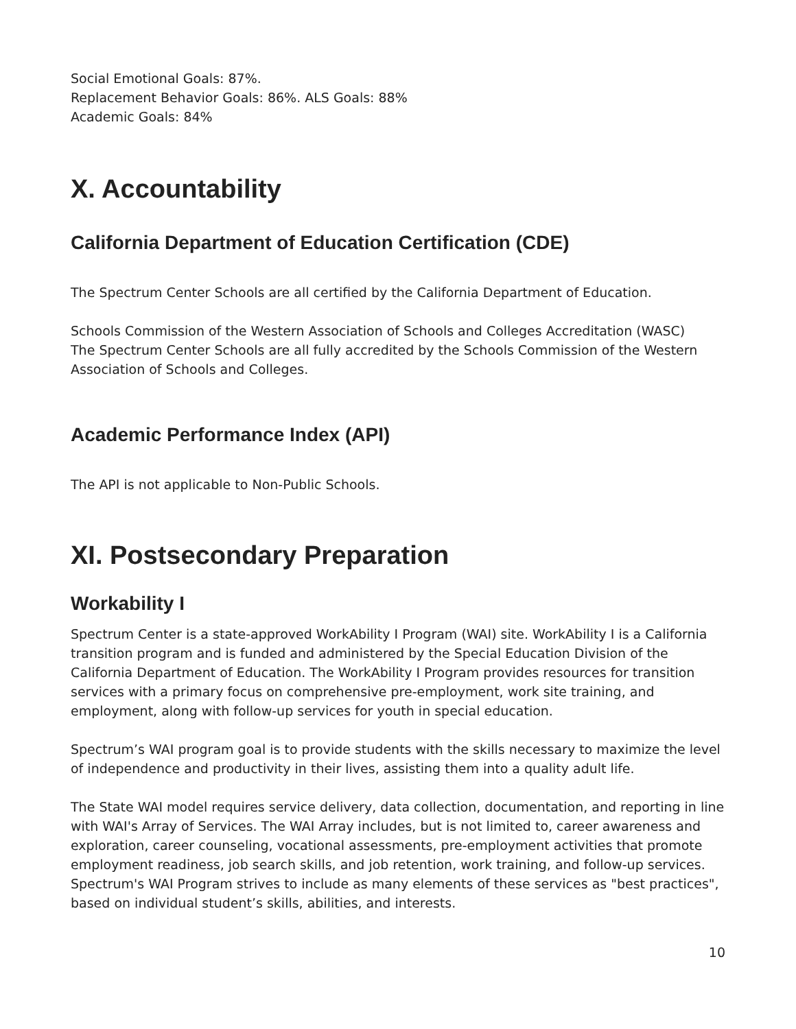Social Emotional Goals: 87%.
Replacement Behavior Goals: 86%. ALS Goals: 88%
Academic Goals: 84%
X. Accountability
California Department of Education Certification (CDE)
The Spectrum Center Schools are all certified by the California Department of Education.
Schools Commission of the Western Association of Schools and Colleges Accreditation (WASC)
The Spectrum Center Schools are all fully accredited by the Schools Commission of the Western Association of Schools and Colleges.
Academic Performance Index (API)
The API is not applicable to Non-Public Schools.
XI. Postsecondary Preparation
Workability I
Spectrum Center is a state-approved WorkAbility I Program (WAI) site. WorkAbility I is a California transition program and is funded and administered by the Special Education Division of the California Department of Education. The WorkAbility I Program provides resources for transition services with a primary focus on comprehensive pre-employment, work site training, and employment, along with follow-up services for youth in special education.
Spectrum’s WAI program goal is to provide students with the skills necessary to maximize the level of independence and productivity in their lives, assisting them into a quality adult life.
The State WAI model requires service delivery, data collection, documentation, and reporting in line with WAI's Array of Services. The WAI Array includes, but is not limited to, career awareness and exploration, career counseling, vocational assessments, pre-employment activities that promote employment readiness, job search skills, and job retention, work training, and follow-up services. Spectrum's WAI Program strives to include as many elements of these services as "best practices", based on individual student’s skills, abilities, and interests.
10